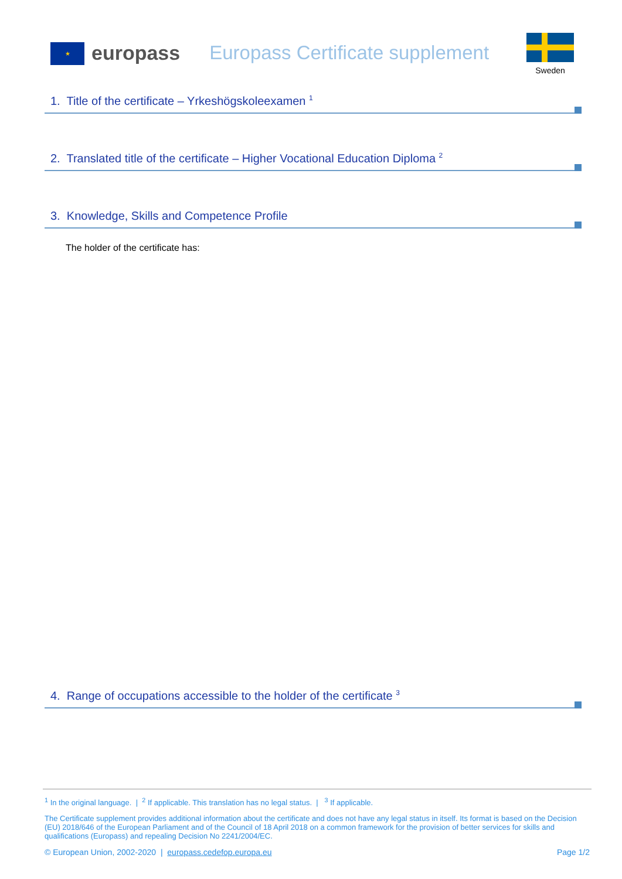★ europass Europass Certificate supplement Sweden
1. Title of the certificate – Yrkeshögskoleexamen <sup>1</sup>
2. Translated title of the certificate – Higher Vocational Education Diploma <sup>2</sup>
3. Knowledge, Skills and Competence Profile
The holder of the certificate has:
4. Range of occupations accessible to the holder of the certificate <sup>3</sup>
<sup>1</sup> In the original language. | <sup>2</sup> If applicable. This translation has no legal status. | <sup>3</sup> If applicable.
The Certificate supplement provides additional information about the certificate and does not have any legal status in itself. Its format is based on the Decision (EU) 2018/646 of the European Parliament and of the Council of 18 April 2018 on a common framework for the provision of better services for skills and qualifications (Europass) and repealing Decision No 2241/2004/EC.
© European Union, 2002-2020 | europass.cedefop.europa.eu Page 1/2